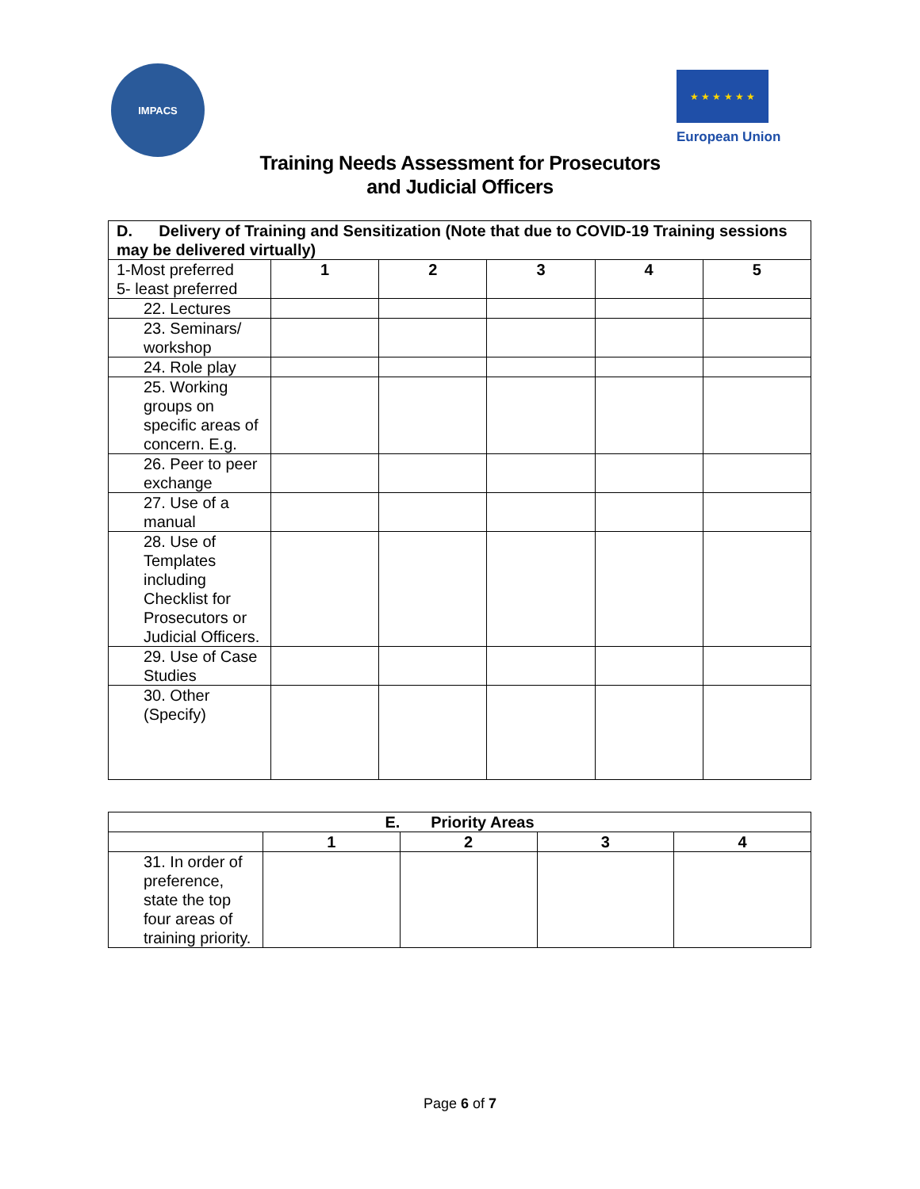IMPACS
★ ★ ★ ★ ★ ★
European Union
Training Needs Assessment for Prosecutors
and Judicial Officers
| D. Delivery of Training and Sensitization (Note that due to COVID-19 Training sessions may be delivered virtually) | | | | | |
| --- | --- | --- | --- | --- | --- |
| 1-Most preferred 5- least preferred | 1 | 2 | 3 | 4 | 5 |
| 22. Lectures | | | | | |
| 23. Seminars/ workshop | | | | | |
| 24. Role play | | | | | |
| 25. Working groups on specific areas of concern. E.g. | | | | | |
| 26. Peer to peer exchange | | | | | |
| 27. Use of a manual | | | | | |
| 28. Use of Templates including Checklist for Prosecutors or Judicial Officers. | | | | | |
| 29. Use of Case Studies | | | | | |
| 30. Other (Specify) | | | | | |
| E. Priority Areas | | | | |
| --- | --- | --- | --- | --- |
| | 1 | 2 | 3 | 4 |
| 31. In order of preference, state the top four areas of training priority. | | | | |
Page 6 of 7